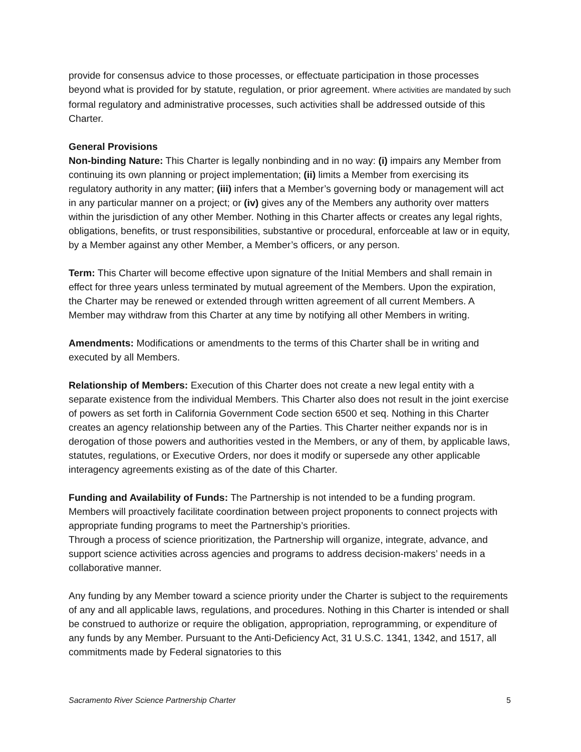provide for consensus advice to those processes, or effectuate participation in those processes beyond what is provided for by statute, regulation, or prior agreement. Where activities are mandated by such formal regulatory and administrative processes, such activities shall be addressed outside of this Charter.
General Provisions
Non-binding Nature: This Charter is legally nonbinding and in no way: (i) impairs any Member from continuing its own planning or project implementation; (ii) limits a Member from exercising its regulatory authority in any matter; (iii) infers that a Member’s governing body or management will act in any particular manner on a project; or (iv) gives any of the Members any authority over matters within the jurisdiction of any other Member. Nothing in this Charter affects or creates any legal rights, obligations, benefits, or trust responsibilities, substantive or procedural, enforceable at law or in equity, by a Member against any other Member, a Member’s officers, or any person.
Term: This Charter will become effective upon signature of the Initial Members and shall remain in effect for three years unless terminated by mutual agreement of the Members. Upon the expiration, the Charter may be renewed or extended through written agreement of all current Members. A Member may withdraw from this Charter at any time by notifying all other Members in writing.
Amendments: Modifications or amendments to the terms of this Charter shall be in writing and executed by all Members.
Relationship of Members: Execution of this Charter does not create a new legal entity with a separate existence from the individual Members. This Charter also does not result in the joint exercise of powers as set forth in California Government Code section 6500 et seq. Nothing in this Charter creates an agency relationship between any of the Parties. This Charter neither expands nor is in derogation of those powers and authorities vested in the Members, or any of them, by applicable laws, statutes, regulations, or Executive Orders, nor does it modify or supersede any other applicable interagency agreements existing as of the date of this Charter.
Funding and Availability of Funds: The Partnership is not intended to be a funding program. Members will proactively facilitate coordination between project proponents to connect projects with appropriate funding programs to meet the Partnership’s priorities.
Through a process of science prioritization, the Partnership will organize, integrate, advance, and support science activities across agencies and programs to address decision-makers’ needs in a collaborative manner.
Any funding by any Member toward a science priority under the Charter is subject to the requirements of any and all applicable laws, regulations, and procedures. Nothing in this Charter is intended or shall be construed to authorize or require the obligation, appropriation, reprogramming, or expenditure of any funds by any Member. Pursuant to the Anti-Deficiency Act, 31 U.S.C. 1341, 1342, and 1517, all commitments made by Federal signatories to this
Sacramento River Science Partnership Charter 5